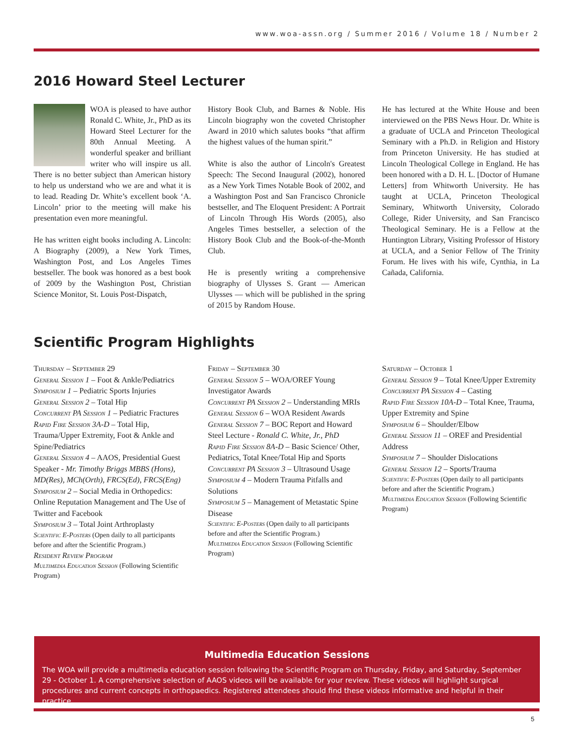www.woa-assn.org / Summer 2016 / Volume 18 / Number 2
2016 Howard Steel Lecturer
WOA is pleased to have author Ronald C. White, Jr., PhD as its Howard Steel Lecturer for the 80th Annual Meeting. A wonderful speaker and brilliant writer who will inspire us all. There is no better subject than American history to help us understand who we are and what it is to lead. Reading Dr. White’s excellent book ‘A. Lincoln’ prior to the meeting will make his presentation even more meaningful.
He has written eight books including A. Lincoln: A Biography (2009), a New York Times, Washington Post, and Los Angeles Times bestseller. The book was honored as a best book of 2009 by the Washington Post, Christian Science Monitor, St. Louis Post-Dispatch,
History Book Club, and Barnes & Noble. His Lincoln biography won the coveted Christopher Award in 2010 which salutes books “that affirm the highest values of the human spirit.”
White is also the author of Lincoln's Greatest Speech: The Second Inaugural (2002), honored as a New York Times Notable Book of 2002, and a Washington Post and San Francisco Chronicle bestseller, and The Eloquent President: A Portrait of Lincoln Through His Words (2005), also Angeles Times bestseller, a selection of the History Book Club and the Book-of-the-Month Club.
He is presently writing a comprehensive biography of Ulysses S. Grant — American Ulysses — which will be published in the spring of 2015 by Random House.
He has lectured at the White House and been interviewed on the PBS News Hour. Dr. White is a graduate of UCLA and Princeton Theological Seminary with a Ph.D. in Religion and History from Princeton University. He has studied at Lincoln Theological College in England. He has been honored with a D. H. L. [Doctor of Humane Letters] from Whitworth University. He has taught at UCLA, Princeton Theological Seminary, Whitworth University, Colorado College, Rider University, and San Francisco Theological Seminary. He is a Fellow at the Huntington Library, Visiting Professor of History at UCLA, and a Senior Fellow of The Trinity Forum. He lives with his wife, Cynthia, in La Cañada, California.
Scientific Program Highlights
Thursday – September 29
General Session 1 – Foot & Ankle/Pediatrics
Symposium 1 – Pediatric Sports Injuries
General Session 2 – Total Hip
Concurrent PA Session 1 – Pediatric Fractures
Rapid Fire Session 3A-D – Total Hip, Trauma/Upper Extremity, Foot & Ankle and Spine/Pediatrics
General Session 4 – AAOS, Presidential Guest Speaker - Mr. Timothy Briggs MBBS (Hons), MD(Res), MCh(Orth), FRCS(Ed), FRCS(Eng)
Symposium 2 – Social Media in Orthopedics: Online Reputation Management and The Use of Twitter and Facebook
Symposium 3 – Total Joint Arthroplasty
Scientific E-Posters (Open daily to all participants before and after the Scientific Program.)
Resident Review Program
Multimedia Education Session (Following Scientific Program)
Friday – September 30
General Session 5 – WOA/OREF Young Investigator Awards
Concurrent PA Session 2 – Understanding MRIs
General Session 6 – WOA Resident Awards
General Session 7 – BOC Report and Howard Steel Lecture - Ronald C. White, Jr., PhD
Rapid Fire Session 8A-D – Basic Science/ Other, Pediatrics, Total Knee/Total Hip and Sports
Concurrent PA Session 3 – Ultrasound Usage
Symposium 4 – Modern Trauma Pitfalls and Solutions
Symposium 5 – Management of Metastatic Spine Disease
Scientific E-Posters (Open daily to all participants before and after the Scientific Program.)
Multimedia Education Session (Following Scientific Program)
Saturday – October 1
General Session 9 – Total Knee/Upper Extremity
Concurrent PA Session 4 – Casting
Rapid Fire Session 10A-D – Total Knee, Trauma, Upper Extremity and Spine
Symposium 6 – Shoulder/Elbow
General Session 11 – OREF and Presidential Address
Symposium 7 – Shoulder Dislocations
General Session 12 – Sports/Trauma
Scientific E-Posters (Open daily to all participants before and after the Scientific Program.)
Multimedia Education Session (Following Scientific Program)
Multimedia Education Sessions
The WOA will provide a multimedia education session following the Scientific Program on Thursday, Friday, and Saturday, September 29 - October 1. A comprehensive selection of AAOS videos will be available for your review. These videos will highlight surgical procedures and current concepts in orthopaedics. Registered attendees should find these videos informative and helpful in their practice.
5